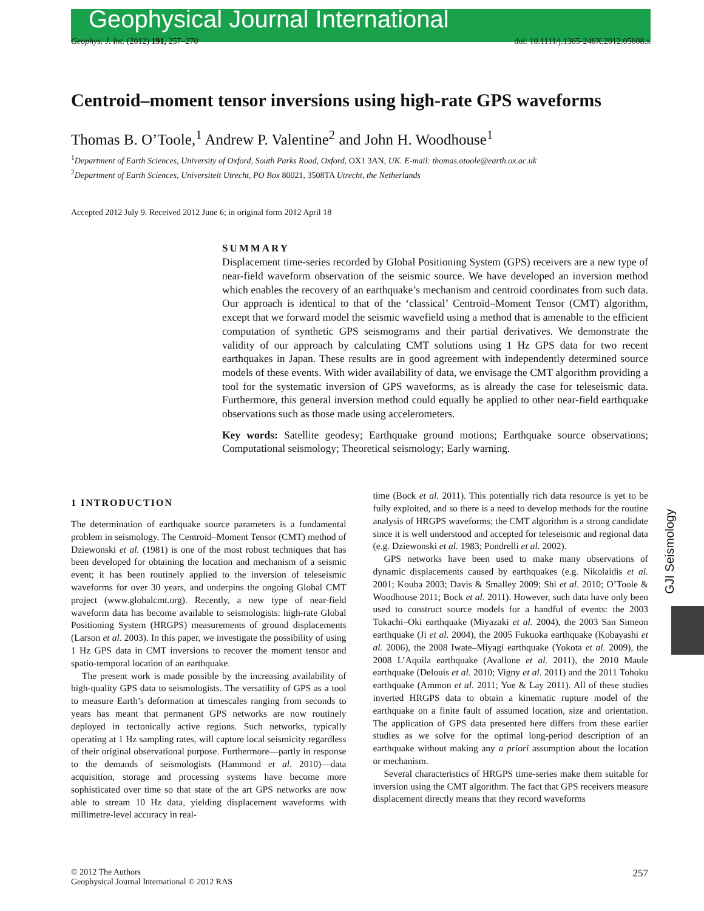Geophysical Journal International
Geophys. J. Int. (2012) 191, 257–270 doi: 10.1111/j.1365-246X.2012.05608.x
Centroid–moment tensor inversions using high-rate GPS waveforms
Thomas B. O’Toole,<sup>1</sup> Andrew P. Valentine<sup>2</sup> and John H. Woodhouse<sup>1</sup>
<sup>1</sup> Department of Earth Sciences, University of Oxford, South Parks Road, Oxford, OX1 3AN, UK. E-mail: thomas.otoole@earth.ox.ac.uk
<sup>2</sup> Department of Earth Sciences, Universiteit Utrecht, PO Box 80021, 3508TA Utrecht, the Netherlands
Accepted 2012 July 9. Received 2012 June 6; in original form 2012 April 18
SUMMARY
Displacement time-series recorded by Global Positioning System (GPS) receivers are a new type of near-field waveform observation of the seismic source. We have developed an inversion method which enables the recovery of an earthquake’s mechanism and centroid coordinates from such data. Our approach is identical to that of the ‘classical’ Centroid–Moment Tensor (CMT) algorithm, except that we forward model the seismic wavefield using a method that is amenable to the efficient computation of synthetic GPS seismograms and their partial derivatives. We demonstrate the validity of our approach by calculating CMT solutions using 1 Hz GPS data for two recent earthquakes in Japan. These results are in good agreement with independently determined source models of these events. With wider availability of data, we envisage the CMT algorithm providing a tool for the systematic inversion of GPS waveforms, as is already the case for teleseismic data. Furthermore, this general inversion method could equally be applied to other near-field earthquake observations such as those made using accelerometers.
Key words: Satellite geodesy; Earthquake ground motions; Earthquake source observations; Computational seismology; Theoretical seismology; Early warning.
1 INTRODUCTION
The determination of earthquake source parameters is a fundamental problem in seismology. The Centroid–Moment Tensor (CMT) method of Dziewonski et al. (1981) is one of the most robust techniques that has been developed for obtaining the location and mechanism of a seismic event; it has been routinely applied to the inversion of teleseismic waveforms for over 30 years, and underpins the ongoing Global CMT project (www.globalcmt.org). Recently, a new type of near-field waveform data has become available to seismologists: high-rate Global Positioning System (HRGPS) measurements of ground displacements (Larson et al. 2003). In this paper, we investigate the possibility of using 1 Hz GPS data in CMT inversions to recover the moment tensor and spatio-temporal location of an earthquake.
The present work is made possible by the increasing availability of high-quality GPS data to seismologists. The versatility of GPS as a tool to measure Earth’s deformation at timescales ranging from seconds to years has meant that permanent GPS networks are now routinely deployed in tectonically active regions. Such networks, typically operating at 1 Hz sampling rates, will capture local seismicity regardless of their original observational purpose. Furthermore—partly in response to the demands of seismologists (Hammond et al. 2010)—data acquisition, storage and processing systems have become more sophisticated over time so that state of the art GPS networks are now able to stream 10 Hz data, yielding displacement waveforms with millimetre-level accuracy in real-
time (Bock et al. 2011). This potentially rich data resource is yet to be fully exploited, and so there is a need to develop methods for the routine analysis of HRGPS waveforms; the CMT algorithm is a strong candidate since it is well understood and accepted for teleseismic and regional data (e.g. Dziewonski et al. 1983; Pondrelli et al. 2002).
GPS networks have been used to make many observations of dynamic displacements caused by earthquakes (e.g. Nikolaidis et al. 2001; Kouba 2003; Davis & Smalley 2009; Shi et al. 2010; O’Toole & Woodhouse 2011; Bock et al. 2011). However, such data have only been used to construct source models for a handful of events: the 2003 Tokachi–Oki earthquake (Miyazaki et al. 2004), the 2003 San Simeon earthquake (Ji et al. 2004), the 2005 Fukuoka earthquake (Kobayashi et al. 2006), the 2008 Iwate–Miyagi earthquake (Yokota et al. 2009), the 2008 L’Aquila earthquake (Avallone et al. 2011), the 2010 Maule earthquake (Delouis et al. 2010; Vigny et al. 2011) and the 2011 Tohoku earthquake (Ammon et al. 2011; Yue & Lay 2011). All of these studies inverted HRGPS data to obtain a kinematic rupture model of the earthquake on a finite fault of assumed location, size and orientation. The application of GPS data presented here differs from these earlier studies as we solve for the optimal long-period description of an earthquake without making any a priori assumption about the location or mechanism.
Several characteristics of HRGPS time-series make them suitable for inversion using the CMT algorithm. The fact that GPS receivers measure displacement directly means that they record waveforms
GJI Seismology
© 2012 The Authors
Geophysical Journal International © 2012 RAS 257